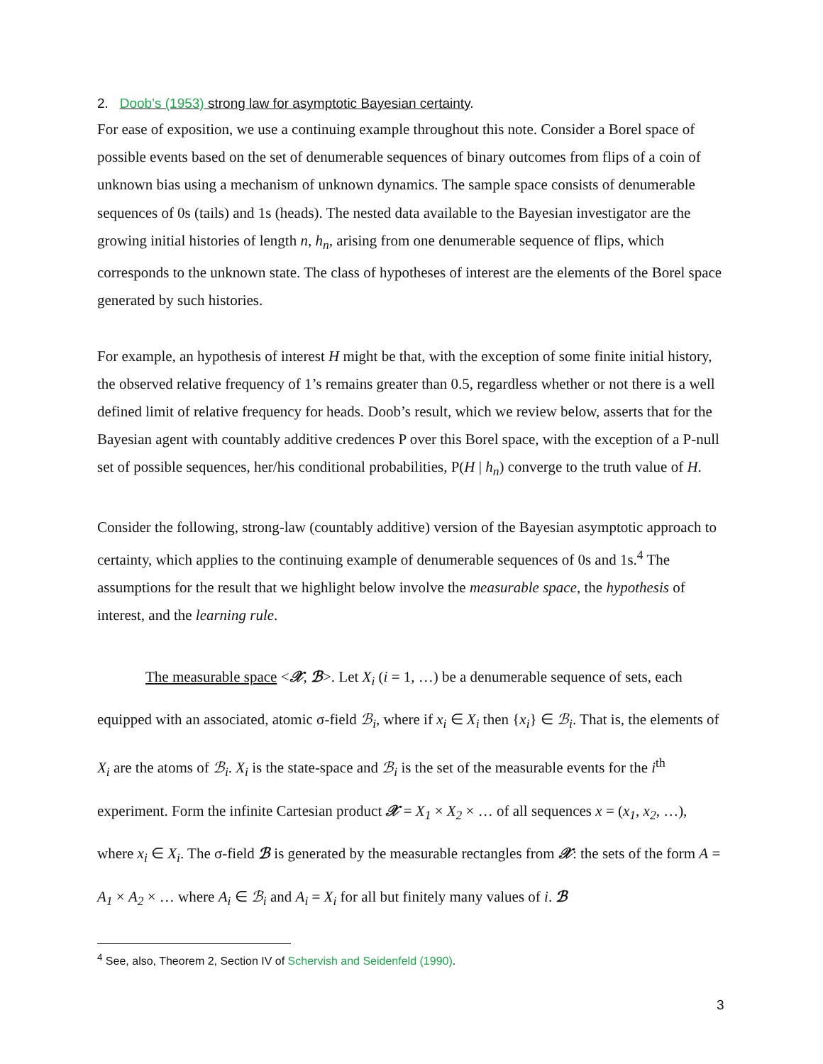2. Doob’s (1953) strong law for asymptotic Bayesian certainty.
For ease of exposition, we use a continuing example throughout this note. Consider a Borel space of possible events based on the set of denumerable sequences of binary outcomes from flips of a coin of unknown bias using a mechanism of unknown dynamics. The sample space consists of denumerable sequences of 0s (tails) and 1s (heads). The nested data available to the Bayesian investigator are the growing initial histories of length n, h<sub>n</sub>, arising from one denumerable sequence of flips, which corresponds to the unknown state. The class of hypotheses of interest are the elements of the Borel space generated by such histories.
For example, an hypothesis of interest H might be that, with the exception of some finite initial history, the observed relative frequency of 1’s remains greater than 0.5, regardless whether or not there is a well defined limit of relative frequency for heads. Doob’s result, which we review below, asserts that for the Bayesian agent with countably additive credences P over this Borel space, with the exception of a P-null set of possible sequences, her/his conditional probabilities, P(H | h<sub>n</sub>) converge to the truth value of H.
Consider the following, strong-law (countably additive) version of the Bayesian asymptotic approach to certainty, which applies to the continuing example of denumerable sequences of 0s and 1s.<sup>4</sup> The assumptions for the result that we highlight below involve the measurable space, the hypothesis of interest, and the learning rule.
The measurable space <𝒳, ℬ>. Let X<sub>i</sub> (i = 1, …) be a denumerable sequence of sets, each equipped with an associated, atomic σ-field ℬ<sub>i</sub>, where if x<sub>i</sub> ∈ X<sub>i</sub> then {x<sub>i</sub>} ∈ ℬ<sub>i</sub>. That is, the elements of X<sub>i</sub> are the atoms of ℬ<sub>i</sub>. X<sub>i</sub> is the state-space and ℬ<sub>i</sub> is the set of the measurable events for the i<sup>th</sup> experiment. Form the infinite Cartesian product 𝒳 = X<sub>1</sub> × X<sub>2</sub> × … of all sequences x = (x<sub>1</sub>, x<sub>2</sub>, …), where x<sub>i</sub> ∈ X<sub>i</sub>. The σ-field ℬ is generated by the measurable rectangles from 𝒳: the sets of the form A = A<sub>1</sub> × A<sub>2</sub> × … where A<sub>i</sub> ∈ ℬ<sub>i</sub> and A<sub>i</sub> = X<sub>i</sub> for all but finitely many values of i. ℬ
<sup>4</sup> See, also, Theorem 2, Section IV of Schervish and Seidenfeld (1990).
3